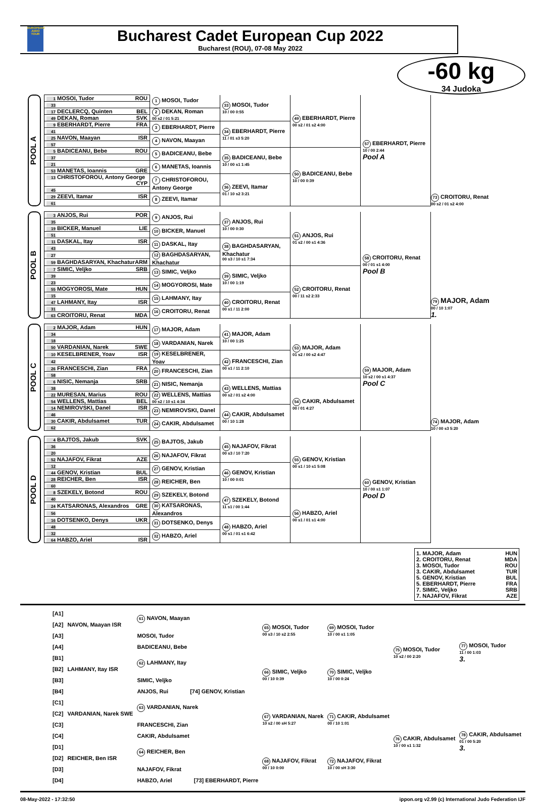EUROPEAN JUDO TOUR
Bucharest Cadet European Cup 2022
Bucharest (ROU), 07-08 May 2022
-60 kg
34 Judoka
POOL A
| 1 MOSOI, Tudor ROU | 1 MOSOI, Tudor | 33 MOSOI, Tudor 10 / 00 0:55 | 49 EBERHARDT, Pierre 00 s2 / 01 s2 4:00 | 57 EBERHARDT, Pierre 10 / 00 2:44 Pool A |
| 33 | | | | |
| 17 DECLERCQ, Quinten BEL | 2 DEKAN, Roman 00 s2 / 01 5:21 | | | |
| 49 DEKAN, Roman SVK | | | | |
| 9 EBERHARDT, Pierre FRA | 3 EBERHARDT, Pierre | 34 EBERHARDT, Pierre 11 / 01 s3 5:20 | | |
| 41 | | | | |
| 25 NAVON, Maayan ISR | 4 NAVON, Maayan | | | |
| 57 | | | | |
| 5 BADICEANU, Bebe ROU | 5 BADICEANU, Bebe | 35 BADICEANU, Bebe 10 / 00 s1 1:45 | 50 BADICEANU, Bebe 10 / 00 0:39 | |
| 37 | | | | |
| 21 | 6 MANETAS, Ioannis | | | |
| 53 MANETAS, Ioannis GRE | | | | |
| 13 CHRISTOFOROU, Antony George CYP | 7 CHRISTOFOROU, Antony George | 36 ZEEVI, Itamar 01 / 10 s2 3:21 | | |
| 45 | | | | |
| 29 ZEEVI, Itamar ISR | 8 ZEEVI, Itamar | | | |
| 61 | | | | |
73 CROITORU, Renat
00 s2 / 01 s2 4:00
POOL B
| 3 ANJOS, Rui POR | 9 ANJOS, Rui | 37 ANJOS, Rui 10 / 00 0:30 | 51 ANJOS, Rui 01 s2 / 00 s1 4:36 | 58 CROITORU, Renat 00 / 01 s1 4:00 Pool B |
| 35 | | | | |
| 19 BICKER, Manuel LIE | 10 BICKER, Manuel | | | |
| 51 | | | | |
| 11 DASKAL, Itay ISR | 11 DASKAL, Itay | 38 BAGHDASARYAN, Khachatur 00 s3 / 10 s1 7:34 | | |
| 43 | | | | |
| 27 | 12 BAGHDASARYAN, Khachatur | | | |
| 59 BAGHDASARYAN, Khachatur ARM | | | | |
| 7 SIMIC, Veljko SRB | 13 SIMIC, Veljko | 39 SIMIC, Veljko 10 / 00 1:19 | 52 CROITORU, Renat 00 / 11 s2 2:33 | |
| 39 | | | | |
| 23 | 14 MOGYOROSI, Mate | | | |
| 55 MOGYOROSI, Mate HUN | | | | |
| 15 | 15 LAHMANY, Itay | 40 CROITORU, Renat 00 s1 / 11 2:00 | | |
| 47 LAHMANY, Itay ISR | | | | |
| 31 | 16 CROITORU, Renat | | | |
| 63 CROITORU, Renat MDA | | | | |
79 MAJOR, Adam
00 / 10 1:07
1.
POOL C
| 2 MAJOR, Adam HUN | 17 MAJOR, Adam | 41 MAJOR, Adam 10 / 00 1:25 | 53 MAJOR, Adam 01 s2 / 00 s2 4:47 | 59 MAJOR, Adam 10 s2 / 00 s1 4:37 Pool C |
| 34 | | | | |
| 18 | 18 VARDANIAN, Narek | | | |
| 50 VARDANIAN, Narek SWE | | | | |
| 10 KESELBRENER, Yoav ISR | 19 KESELBRENER, Yoav | 42 FRANCESCHI, Zian 00 s1 / 11 2:10 | | |
| 42 | | | | |
| 26 FRANCESCHI, Zian FRA | 20 FRANCESCHI, Zian | | | |
| 58 | | | | |
| 6 NISIC, Nemanja SRB | 21 NISIC, Nemanja | 43 WELLENS, Mattias 00 s2 / 01 s2 4:00 | 54 CAKIR, Abdulsamet 00 / 01 4:27 | |
| 38 | | | | |
| 22 MURESAN, Marius ROU | 22 WELLENS, Mattias 00 s2 / 10 s1 4:34 | | | |
| 54 WELLENS, Mattias BEL | | | | |
| 14 NEMIROVSKI, Danel ISR | 23 NEMIROVSKI, Danel | 44 CAKIR, Abdulsamet 00 / 10 1:28 | | |
| 46 | | | | |
| 30 CAKIR, Abdulsamet TUR | 24 CAKIR, Abdulsamet | | | |
| 62 | | | | |
74 MAJOR, Adam
10 / 00 s3 5:20
POOL D
| 4 BAJTOS, Jakub SVK | 25 BAJTOS, Jakub | 45 NAJAFOV, Fikrat 00 s3 / 10 7:20 | 55 GENOV, Kristian 00 s1 / 10 s1 5:08 | 60 GENOV, Kristian 10 / 00 s1 1:07 Pool D |
| 36 | | | | |
| 20 | 26 NAJAFOV, Fikrat | | | |
| 52 NAJAFOV, Fikrat AZE | | | | |
| 12 | 27 GENOV, Kristian | 46 GENOV, Kristian 10 / 00 0:01 | | |
| 44 GENOV, Kristian BUL | | | | |
| 28 REICHER, Ben ISR | 28 REICHER, Ben | | | |
| 60 | | | | |
| 8 SZEKELY, Botond ROU | 29 SZEKELY, Botond | 47 SZEKELY, Botond 11 s1 / 00 1:44 | 56 HABZO, Ariel 00 s1 / 01 s1 4:00 | |
| 40 | | | | |
| 24 KATSARONAS, Alexandros GRE | 30 KATSARONAS, Alexandros | | | |
| 56 | | | | |
| 16 DOTSENKO, Denys UKR | 31 DOTSENKO, Denys | 48 HABZO, Ariel 00 s1 / 01 s1 6:42 | | |
| 48 | | | | |
| 32 | 32 HABZO, Ariel | | | |
| 64 HABZO, Ariel ISR | | | | |
1. MAJOR, Adam HUN
2. CROITORU, Renat MDA
3. MOSOI, Tudor ROU
3. CAKIR, Abdulsamet TUR
5. GENOV, Kristian BUL
5. EBERHARDT, Pierre FRA
7. SIMIC, Veljko SRB
7. NAJAFOV, Fikrat AZE
| [A1] | | 61 NAVON, Maayan | 65 MOSOI, Tudor 00 s3 / 10 s2 2:55 | 69 MOSOI, Tudor 10 / 00 s1 1:05 | 75 MOSOI, Tudor 10 s2 / 00 2:20 | 77 MOSOI, Tudor 11 / 00 1:03 3. |
| [A2] | NAVON, Maayan ISR | | | | | |
| [A3] | | MOSOI, Tudor | | | | |
| [A4] | | BADICEANU, Bebe | | | | |
| [B1] | | 62 LAHMANY, Itay | 66 SIMIC, Veljko 00 / 10 0:39 | 70 SIMIC, Veljko 10 / 00 0:24 | | |
| [B2] | LAHMANY, Itay ISR | | | | | |
| [B3] | | SIMIC, Veljko | | | | |
| [B4] | | ANJOS, Rui [74] GENOV, Kristian | | | | |
| [C1] | | 63 VARDANIAN, Narek | 67 VARDANIAN, Narek 10 s2 / 00 sH 5:27 | 71 CAKIR, Abdulsamet 00 / 10 1:01 | 76 CAKIR, Abdulsamet 10 / 00 s1 1:32 | 78 CAKIR, Abdulsamet 01 / 00 5:20 3. |
| [C2] | VARDANIAN, Narek SWE | | | | | |
| [C3] | | FRANCESCHI, Zian | | | | |
| [C4] | | CAKIR, Abdulsamet | | | | |
| [D1] | | 64 REICHER, Ben | 68 NAJAFOV, Fikrat 00 / 10 0:00 | 72 NAJAFOV, Fikrat 10 / 00 sH 3:30 | | |
| [D2] | REICHER, Ben ISR | | | | | |
| [D3] | | NAJAFOV, Fikrat | | | | |
| [D4] | | HABZO, Ariel [73] EBERHARDT, Pierre | | | | |
08-May-2022 - 17:32:50 ippon.org v2.99 (c) International Judo Federation IJF